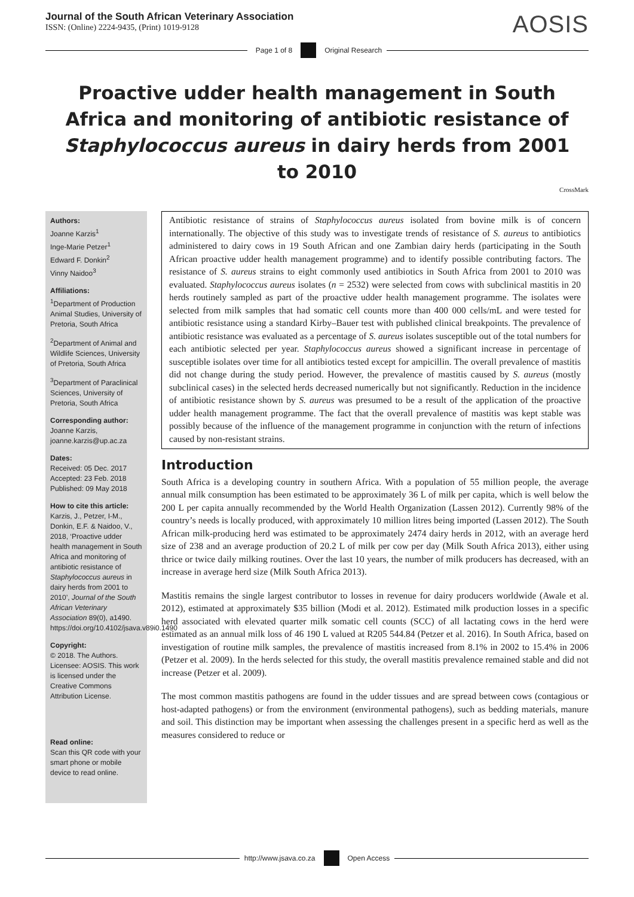Journal of the South African Veterinary Association
ISSN: (Online) 2224-9435, (Print) 1019-9128
AOSIS
Page 1 of 8 Original Research
Proactive udder health management in South Africa and monitoring of antibiotic resistance of Staphylococcus aureus in dairy herds from 2001 to 2010
CrossMark
Authors:
Joanne Karzis<sup>1</sup>
Inge-Marie Petzer<sup>1</sup>
Edward F. Donkin<sup>2</sup>
Vinny Naidoo<sup>3</sup>
Affiliations:
<sup>1</sup> Department of Production Animal Studies, University of Pretoria, South Africa
<sup>2</sup> Department of Animal and Wildlife Sciences, University of Pretoria, South Africa
<sup>3</sup> Department of Paraclinical Sciences, University of Pretoria, South Africa
Corresponding author:
Joanne Karzis,
joanne.karzis@up.ac.za
Dates:
Received: 05 Dec. 2017
Accepted: 23 Feb. 2018
Published: 09 May 2018
How to cite this article:
Karzis, J., Petzer, I-M., Donkin, E.F. & Naidoo, V., 2018, ‘Proactive udder health management in South Africa and monitoring of antibiotic resistance of Staphylococcus aureus in dairy herds from 2001 to 2010’, Journal of the South African Veterinary Association 89(0), a1490. https://doi.org/10.4102/jsava.v89i0.1490
Copyright:
© 2018. The Authors. Licensee: AOSIS. This work is licensed under the Creative Commons Attribution License.
Read online:
Scan this QR code with your smart phone or mobile device to read online.
Antibiotic resistance of strains of Staphylococcus aureus isolated from bovine milk is of concern internationally. The objective of this study was to investigate trends of resistance of S. aureus to antibiotics administered to dairy cows in 19 South African and one Zambian dairy herds (participating in the South African proactive udder health management programme) and to identify possible contributing factors. The resistance of S. aureus strains to eight commonly used antibiotics in South Africa from 2001 to 2010 was evaluated. Staphylococcus aureus isolates (n = 2532) were selected from cows with subclinical mastitis in 20 herds routinely sampled as part of the proactive udder health management programme. The isolates were selected from milk samples that had somatic cell counts more than 400 000 cells/mL and were tested for antibiotic resistance using a standard Kirby–Bauer test with published clinical breakpoints. The prevalence of antibiotic resistance was evaluated as a percentage of S. aureus isolates susceptible out of the total numbers for each antibiotic selected per year. Staphylococcus aureus showed a significant increase in percentage of susceptible isolates over time for all antibiotics tested except for ampicillin. The overall prevalence of mastitis did not change during the study period. However, the prevalence of mastitis caused by S. aureus (mostly subclinical cases) in the selected herds decreased numerically but not significantly. Reduction in the incidence of antibiotic resistance shown by S. aureus was presumed to be a result of the application of the proactive udder health management programme. The fact that the overall prevalence of mastitis was kept stable was possibly because of the influence of the management programme in conjunction with the return of infections caused by non-resistant strains.
Introduction
South Africa is a developing country in southern Africa. With a population of 55 million people, the average annual milk consumption has been estimated to be approximately 36 L of milk per capita, which is well below the 200 L per capita annually recommended by the World Health Organization (Lassen 2012). Currently 98% of the country’s needs is locally produced, with approximately 10 million litres being imported (Lassen 2012). The South African milk-producing herd was estimated to be approximately 2474 dairy herds in 2012, with an average herd size of 238 and an average production of 20.2 L of milk per cow per day (Milk South Africa 2013), either using thrice or twice daily milking routines. Over the last 10 years, the number of milk producers has decreased, with an increase in average herd size (Milk South Africa 2013).
Mastitis remains the single largest contributor to losses in revenue for dairy producers worldwide (Awale et al. 2012), estimated at approximately $35 billion (Modi et al. 2012). Estimated milk production losses in a specific herd associated with elevated quarter milk somatic cell counts (SCC) of all lactating cows in the herd were estimated as an annual milk loss of 46 190 L valued at R205 544.84 (Petzer et al. 2016). In South Africa, based on investigation of routine milk samples, the prevalence of mastitis increased from 8.1% in 2002 to 15.4% in 2006 (Petzer et al. 2009). In the herds selected for this study, the overall mastitis prevalence remained stable and did not increase (Petzer et al. 2009).
The most common mastitis pathogens are found in the udder tissues and are spread between cows (contagious or host-adapted pathogens) or from the environment (environmental pathogens), such as bedding materials, manure and soil. This distinction may be important when assessing the challenges present in a specific herd as well as the measures considered to reduce or
http://www.jsava.co.za Open Access